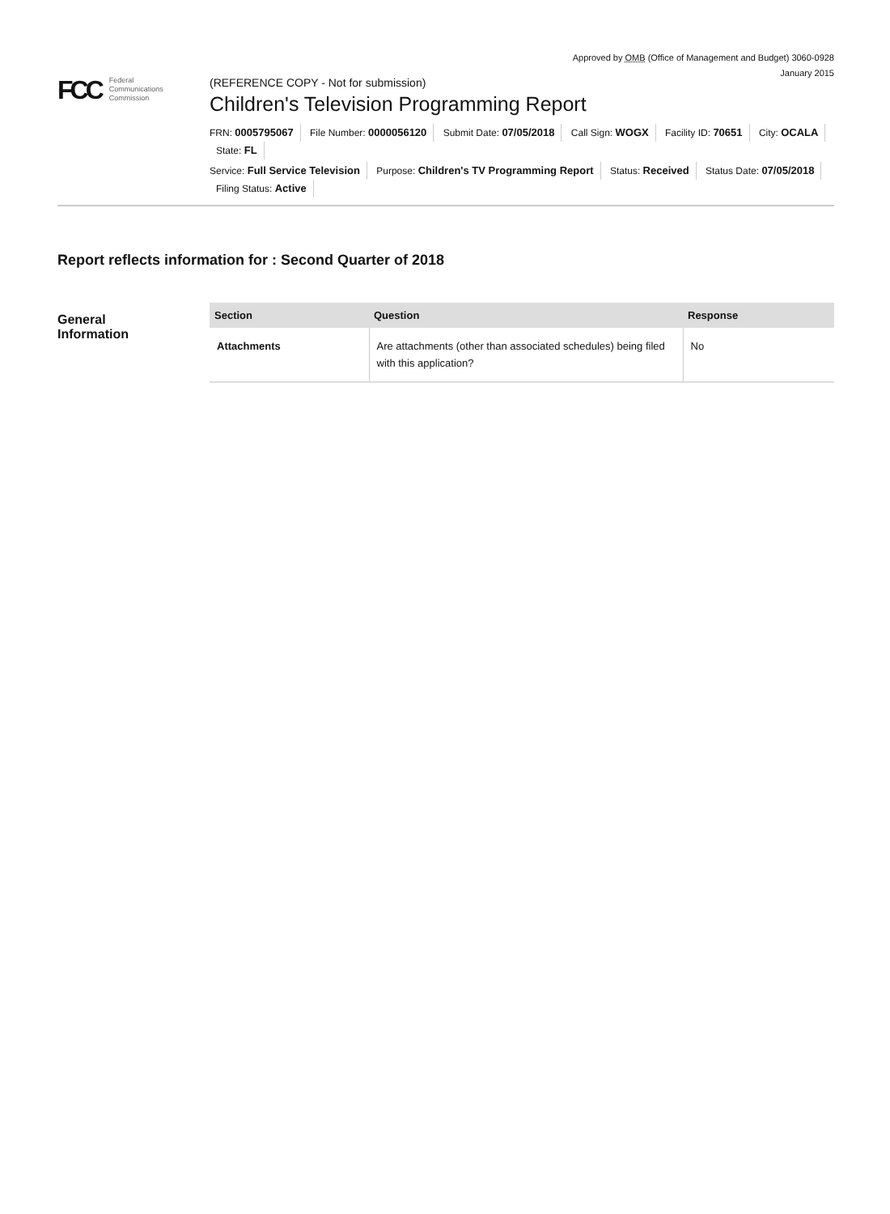Approved by OMB (Office of Management and Budget) 3060-0928
January 2015
FCC
Federal
Communications
Commission
(REFERENCE COPY - Not for submission)
Children's Television Programming Report
FRN: 0005795067 File Number: 0000056120 Submit Date: 07/05/2018 Call Sign: WOGX Facility ID: 70651 City: OCALA State: FL
Service: Full Service Television Purpose: Children's TV Programming Report Status: Received Status Date: 07/05/2018 Filing Status: Active
Report reflects information for : Second Quarter of 2018
General
Information
| Section | Question | Response |
| --- | --- | --- |
| Attachments | Are attachments (other than associated schedules) being filed with this application? | No |